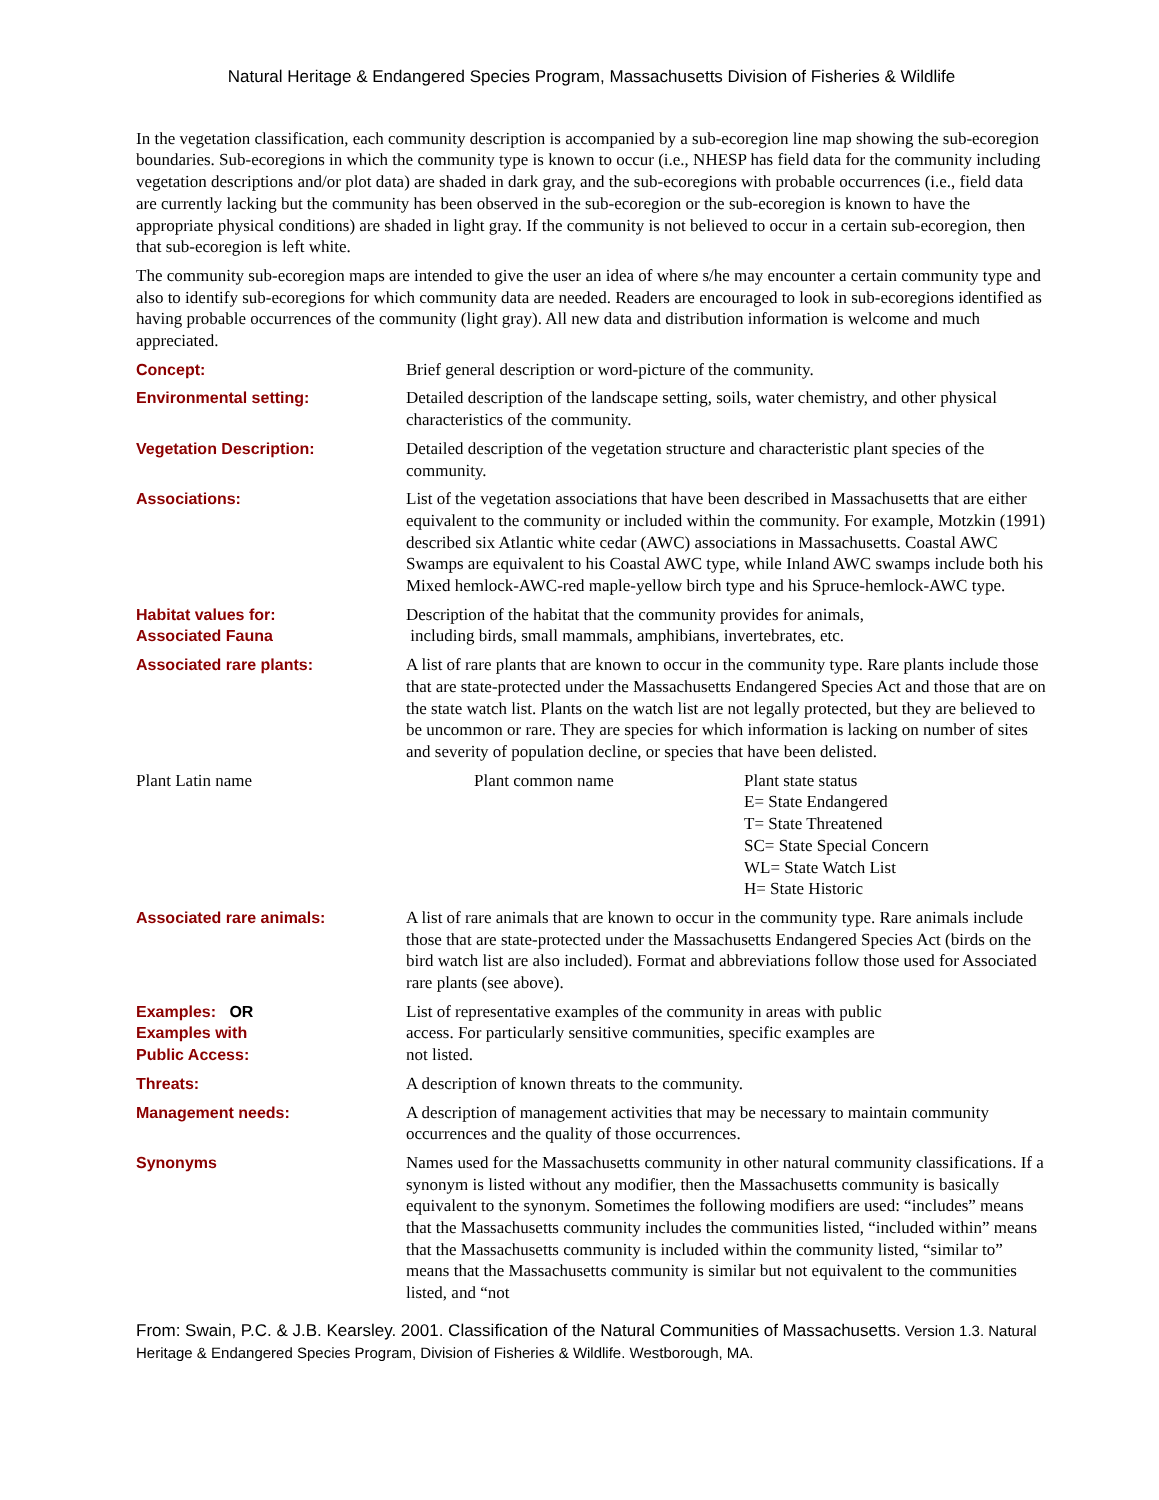Natural Heritage & Endangered Species Program, Massachusetts Division of Fisheries & Wildlife
In the vegetation classification, each community description is accompanied by a sub-ecoregion line map showing the sub-ecoregion boundaries. Sub-ecoregions in which the community type is known to occur (i.e., NHESP has field data for the community including vegetation descriptions and/or plot data) are shaded in dark gray, and the sub-ecoregions with probable occurrences (i.e., field data are currently lacking but the community has been observed in the sub-ecoregion or the sub-ecoregion is known to have the appropriate physical conditions) are shaded in light gray. If the community is not believed to occur in a certain sub-ecoregion, then that sub-ecoregion is left white.
The community sub-ecoregion maps are intended to give the user an idea of where s/he may encounter a certain community type and also to identify sub-ecoregions for which community data are needed. Readers are encouraged to look in sub-ecoregions identified as having probable occurrences of the community (light gray). All new data and distribution information is welcome and much appreciated.
Concept: Brief general description or word-picture of the community.
Environmental setting: Detailed description of the landscape setting, soils, water chemistry, and other physical characteristics of the community.
Vegetation Description: Detailed description of the vegetation structure and characteristic plant species of the community.
Associations: List of the vegetation associations that have been described in Massachusetts that are either equivalent to the community or included within the community. For example, Motzkin (1991) described six Atlantic white cedar (AWC) associations in Massachusetts. Coastal AWC Swamps are equivalent to his Coastal AWC type, while Inland AWC swamps include both his Mixed hemlock-AWC-red maple-yellow birch type and his Spruce-hemlock-AWC type.
Habitat values for:
Associated Fauna
Description of the habitat that the community provides for animals,
including birds, small mammals, amphibians, invertebrates, etc.
Associated rare plants: A list of rare plants that are known to occur in the community type. Rare plants include those that are state-protected under the Massachusetts Endangered Species Act and those that are on the state watch list. Plants on the watch list are not legally protected, but they are believed to be uncommon or rare. They are species for which information is lacking on number of sites and severity of population decline, or species that have been delisted.
| Plant Latin name | Plant common name | Plant state status E= State Endangered T= State Threatened SC= State Special Concern WL= State Watch List H= State Historic |
Associated rare animals: A list of rare animals that are known to occur in the community type. Rare animals include those that are state-protected under the Massachusetts Endangered Species Act (birds on the bird watch list are also included). Format and abbreviations follow those used for Associated rare plants (see above).
Examples: OR
Examples with
Public Access:
List of representative examples of the community in areas with public
access. For particularly sensitive communities, specific examples are
not listed.
Threats: A description of known threats to the community.
Management needs: A description of management activities that may be necessary to maintain community occurrences and the quality of those occurrences.
Synonyms Names used for the Massachusetts community in other natural community classifications. If a synonym is listed without any modifier, then the Massachusetts community is basically equivalent to the synonym. Sometimes the following modifiers are used: “includes” means that the Massachusetts community includes the communities listed, “included within” means that the Massachusetts community is included within the community listed, “similar to” means that the Massachusetts community is similar but not equivalent to the communities listed, and “not
From: Swain, P.C. & J.B. Kearsley. 2001. Classification of the Natural Communities of Massachusetts. Version 1.3. Natural Heritage & Endangered Species Program, Division of Fisheries & Wildlife. Westborough, MA.